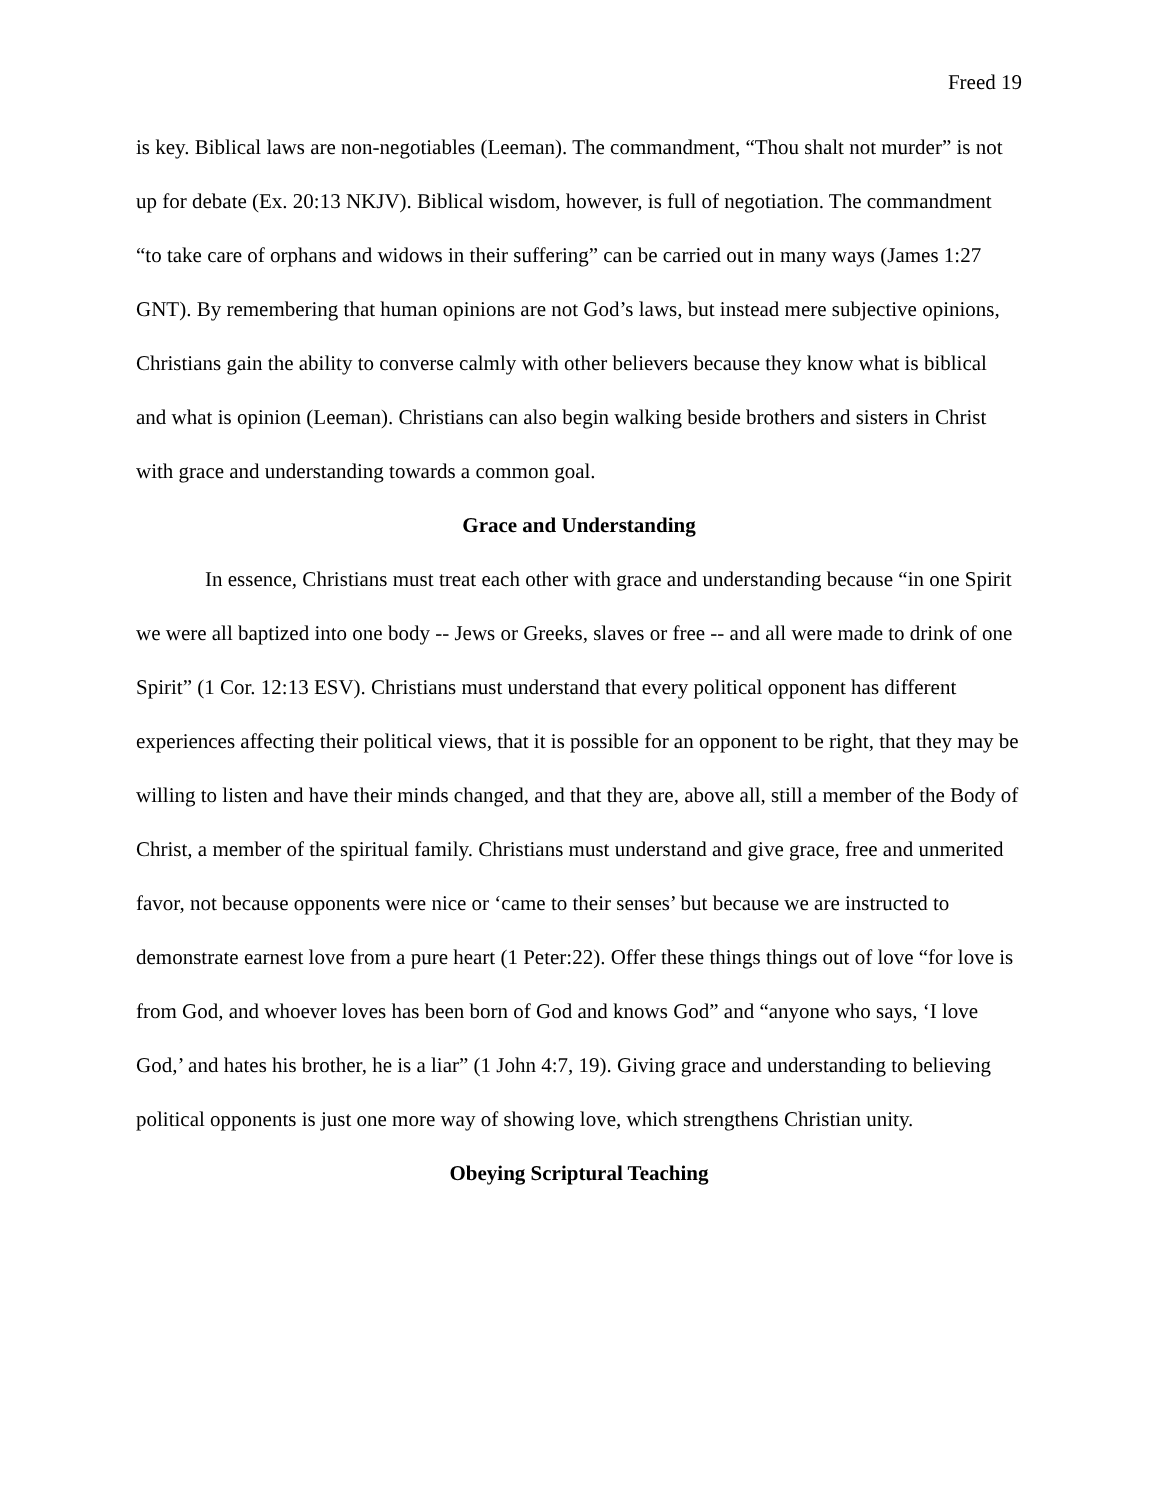Freed 19
is key. Biblical laws are non-negotiables (Leeman). The commandment, “Thou shalt not murder” is not up for debate (Ex. 20:13 NKJV). Biblical wisdom, however, is full of negotiation. The commandment “to take care of orphans and widows in their suffering” can be carried out in many ways (James 1:27 GNT). By remembering that human opinions are not God’s laws, but instead mere subjective opinions, Christians gain the ability to converse calmly with other believers because they know what is biblical and what is opinion (Leeman). Christians can also begin walking beside brothers and sisters in Christ with grace and understanding towards a common goal.
Grace and Understanding
In essence, Christians must treat each other with grace and understanding because “in one Spirit we were all baptized into one body -- Jews or Greeks, slaves or free -- and all were made to drink of one Spirit” (1 Cor. 12:13 ESV). Christians must understand that every political opponent has different experiences affecting their political views, that it is possible for an opponent to be right, that they may be willing to listen and have their minds changed, and that they are, above all, still a member of the Body of Christ, a member of the spiritual family. Christians must understand and give grace, free and unmerited favor, not because opponents were nice or ‘came to their senses’ but because we are instructed to demonstrate earnest love from a pure heart (1 Peter:22). Offer these things things out of love “for love is from God, and whoever loves has been born of God and knows God” and “anyone who says, ‘I love God,’ and hates his brother, he is a liar” (1 John 4:7, 19). Giving grace and understanding to believing political opponents is just one more way of showing love, which strengthens Christian unity.
Obeying Scriptural Teaching